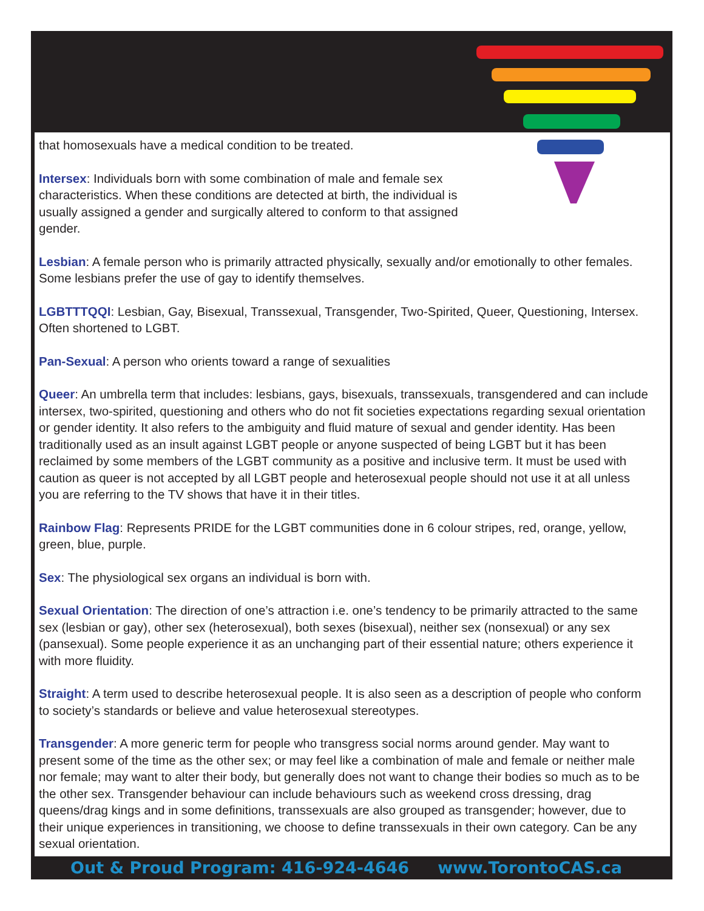that homosexuals have a medical condition to be treated.
Intersex: Individuals born with some combination of male and female sex characteristics. When these conditions are detected at birth, the individual is usually assigned a gender and surgically altered to conform to that assigned gender.
Lesbian: A female person who is primarily attracted physically, sexually and/or emotionally to other females. Some lesbians prefer the use of gay to identify themselves.
LGBTTTQQI: Lesbian, Gay, Bisexual, Transsexual, Transgender, Two-Spirited, Queer, Questioning, Intersex. Often shortened to LGBT.
Pan-Sexual: A person who orients toward a range of sexualities
Queer: An umbrella term that includes: lesbians, gays, bisexuals, transsexuals, transgendered and can include intersex, two-spirited, questioning and others who do not fit societies expectations regarding sexual orientation or gender identity. It also refers to the ambiguity and fluid mature of sexual and gender identity. Has been traditionally used as an insult against LGBT people or anyone suspected of being LGBT but it has been reclaimed by some members of the LGBT community as a positive and inclusive term. It must be used with caution as queer is not accepted by all LGBT people and heterosexual people should not use it at all unless you are referring to the TV shows that have it in their titles.
Rainbow Flag: Represents PRIDE for the LGBT communities done in 6 colour stripes, red, orange, yellow, green, blue, purple.
Sex: The physiological sex organs an individual is born with.
Sexual Orientation: The direction of one’s attraction i.e. one’s tendency to be primarily attracted to the same sex (lesbian or gay), other sex (heterosexual), both sexes (bisexual), neither sex (nonsexual) or any sex (pansexual). Some people experience it as an unchanging part of their essential nature; others experience it with more fluidity.
Straight: A term used to describe heterosexual people. It is also seen as a description of people who conform to society’s standards or believe and value heterosexual stereotypes.
Transgender: A more generic term for people who transgress social norms around gender. May want to present some of the time as the other sex; or may feel like a combination of male and female or neither male nor female; may want to alter their body, but generally does not want to change their bodies so much as to be the other sex. Transgender behaviour can include behaviours such as weekend cross dressing, drag queens/drag kings and in some definitions, transsexuals are also grouped as transgender; however, due to their unique experiences in transitioning, we choose to define transsexuals in their own category. Can be any sexual orientation.
Out & Proud Program: 416-924-4646 www.TorontoCAS.ca